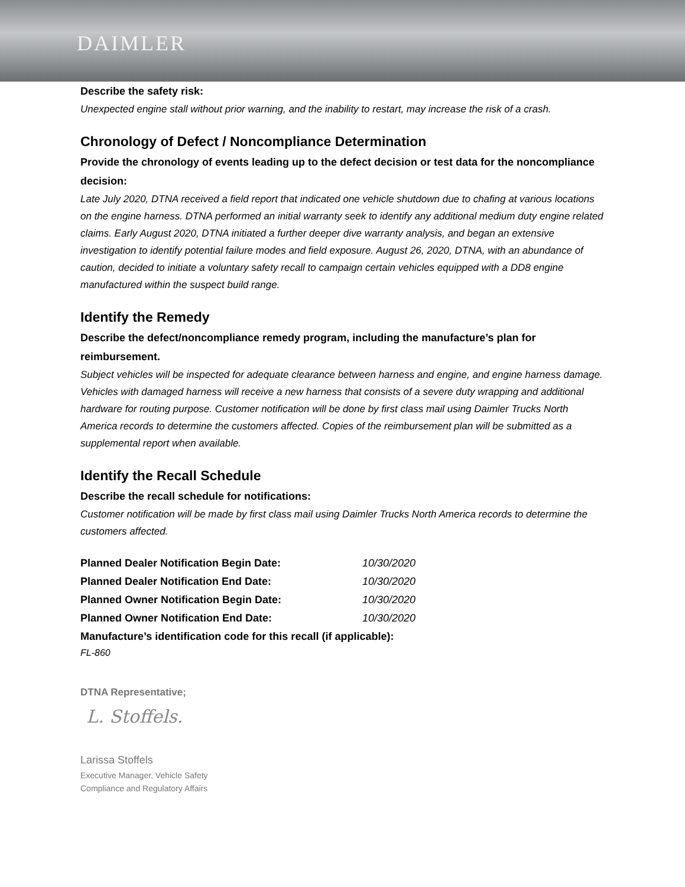DAIMLER
Describe the safety risk:
Unexpected engine stall without prior warning, and the inability to restart, may increase the risk of a crash.
Chronology of Defect / Noncompliance Determination
Provide the chronology of events leading up to the defect decision or test data for the noncompliance decision:
Late July 2020, DTNA received a field report that indicated one vehicle shutdown due to chafing at various locations on the engine harness. DTNA performed an initial warranty seek to identify any additional medium duty engine related claims. Early August 2020, DTNA initiated a further deeper dive warranty analysis, and began an extensive investigation to identify potential failure modes and field exposure. August 26, 2020, DTNA, with an abundance of caution, decided to initiate a voluntary safety recall to campaign certain vehicles equipped with a DD8 engine manufactured within the suspect build range.
Identify the Remedy
Describe the defect/noncompliance remedy program, including the manufacture’s plan for reimbursement.
Subject vehicles will be inspected for adequate clearance between harness and engine, and engine harness damage. Vehicles with damaged harness will receive a new harness that consists of a severe duty wrapping and additional hardware for routing purpose. Customer notification will be done by first class mail using Daimler Trucks North America records to determine the customers affected. Copies of the reimbursement plan will be submitted as a supplemental report when available.
Identify the Recall Schedule
Describe the recall schedule for notifications:
Customer notification will be made by first class mail using Daimler Trucks North America records to determine the customers affected.
| Planned Dealer Notification Begin Date: | 10/30/2020 |
| Planned Dealer Notification End Date: | 10/30/2020 |
| Planned Owner Notification Begin Date: | 10/30/2020 |
| Planned Owner Notification End Date: | 10/30/2020 |
| Manufacture’s identification code for this recall (if applicable): FL-860 | |
DTNA Representative;
L. Stoffels.
Larissa Stoffels
Executive Manager, Vehicle Safety
Compliance and Regulatory Affairs